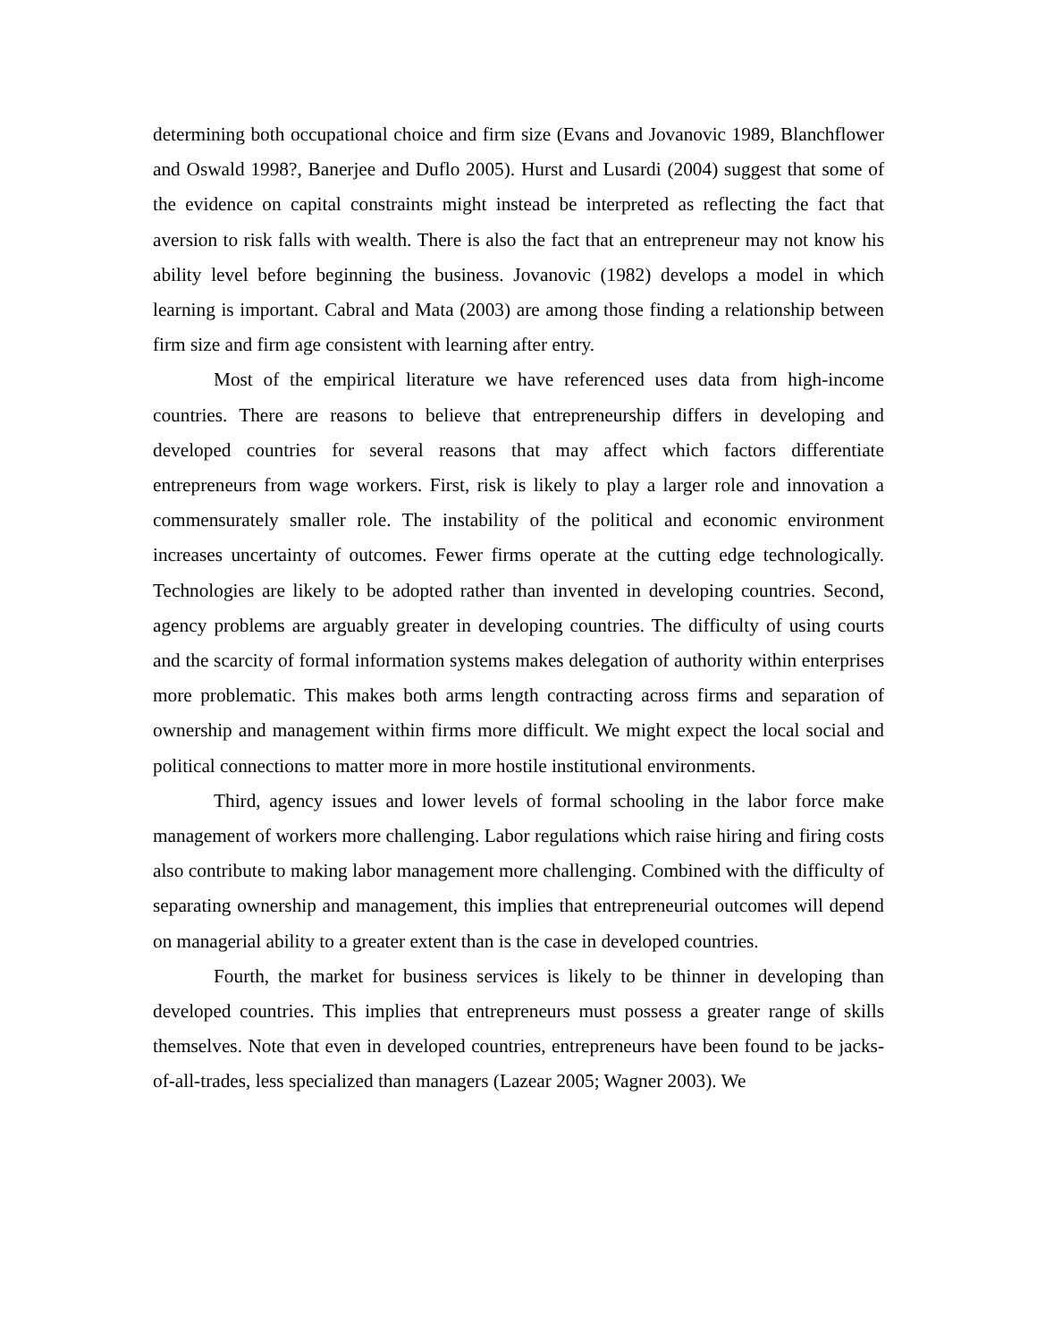determining both occupational choice and firm size (Evans and Jovanovic 1989, Blanchflower and Oswald 1998?, Banerjee and Duflo 2005). Hurst and Lusardi (2004) suggest that some of the evidence on capital constraints might instead be interpreted as reflecting the fact that aversion to risk falls with wealth. There is also the fact that an entrepreneur may not know his ability level before beginning the business. Jovanovic (1982) develops a model in which learning is important. Cabral and Mata (2003) are among those finding a relationship between firm size and firm age consistent with learning after entry.
Most of the empirical literature we have referenced uses data from high-income countries. There are reasons to believe that entrepreneurship differs in developing and developed countries for several reasons that may affect which factors differentiate entrepreneurs from wage workers. First, risk is likely to play a larger role and innovation a commensurately smaller role. The instability of the political and economic environment increases uncertainty of outcomes. Fewer firms operate at the cutting edge technologically. Technologies are likely to be adopted rather than invented in developing countries. Second, agency problems are arguably greater in developing countries. The difficulty of using courts and the scarcity of formal information systems makes delegation of authority within enterprises more problematic. This makes both arms length contracting across firms and separation of ownership and management within firms more difficult. We might expect the local social and political connections to matter more in more hostile institutional environments.
Third, agency issues and lower levels of formal schooling in the labor force make management of workers more challenging. Labor regulations which raise hiring and firing costs also contribute to making labor management more challenging. Combined with the difficulty of separating ownership and management, this implies that entrepreneurial outcomes will depend on managerial ability to a greater extent than is the case in developed countries.
Fourth, the market for business services is likely to be thinner in developing than developed countries. This implies that entrepreneurs must possess a greater range of skills themselves. Note that even in developed countries, entrepreneurs have been found to be jacks-of-all-trades, less specialized than managers (Lazear 2005; Wagner 2003). We